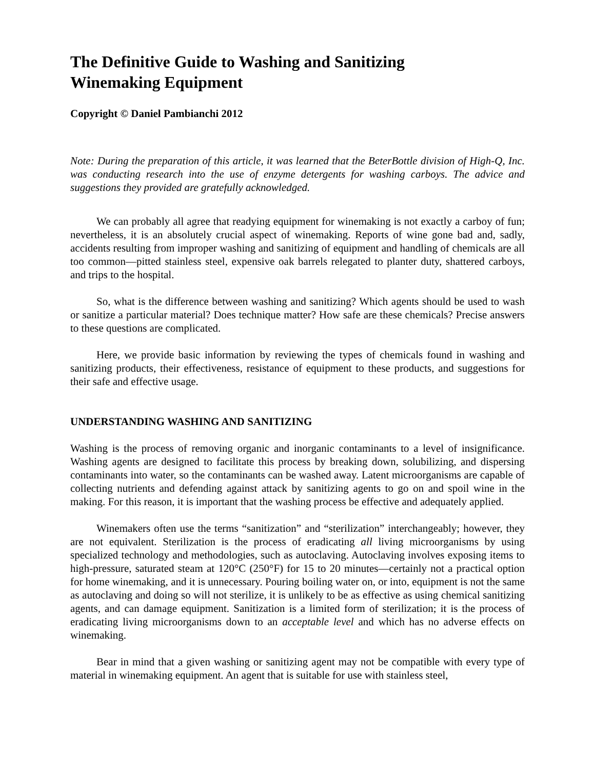The Definitive Guide to Washing and Sanitizing
Winemaking Equipment
Copyright © Daniel Pambianchi 2012
Note: During the preparation of this article, it was learned that the BeterBottle division of High-Q, Inc. was conducting research into the use of enzyme detergents for washing carboys. The advice and suggestions they provided are gratefully acknowledged.
We can probably all agree that readying equipment for winemaking is not exactly a carboy of fun; nevertheless, it is an absolutely crucial aspect of winemaking. Reports of wine gone bad and, sadly, accidents resulting from improper washing and sanitizing of equipment and handling of chemicals are all too common—pitted stainless steel, expensive oak barrels relegated to planter duty, shattered carboys, and trips to the hospital.
So, what is the difference between washing and sanitizing? Which agents should be used to wash or sanitize a particular material? Does technique matter? How safe are these chemicals? Precise answers to these questions are complicated.
Here, we provide basic information by reviewing the types of chemicals found in washing and sanitizing products, their effectiveness, resistance of equipment to these products, and suggestions for their safe and effective usage.
UNDERSTANDING WASHING AND SANITIZING
Washing is the process of removing organic and inorganic contaminants to a level of insignificance. Washing agents are designed to facilitate this process by breaking down, solubilizing, and dispersing contaminants into water, so the contaminants can be washed away. Latent microorganisms are capable of collecting nutrients and defending against attack by sanitizing agents to go on and spoil wine in the making. For this reason, it is important that the washing process be effective and adequately applied.
Winemakers often use the terms “sanitization” and “sterilization” interchangeably; however, they are not equivalent. Sterilization is the process of eradicating all living microorganisms by using specialized technology and methodologies, such as autoclaving. Autoclaving involves exposing items to high-pressure, saturated steam at 120°C (250°F) for 15 to 20 minutes—certainly not a practical option for home winemaking, and it is unnecessary. Pouring boiling water on, or into, equipment is not the same as autoclaving and doing so will not sterilize, it is unlikely to be as effective as using chemical sanitizing agents, and can damage equipment. Sanitization is a limited form of sterilization; it is the process of eradicating living microorganisms down to an acceptable level and which has no adverse effects on winemaking.
Bear in mind that a given washing or sanitizing agent may not be compatible with every type of material in winemaking equipment. An agent that is suitable for use with stainless steel,